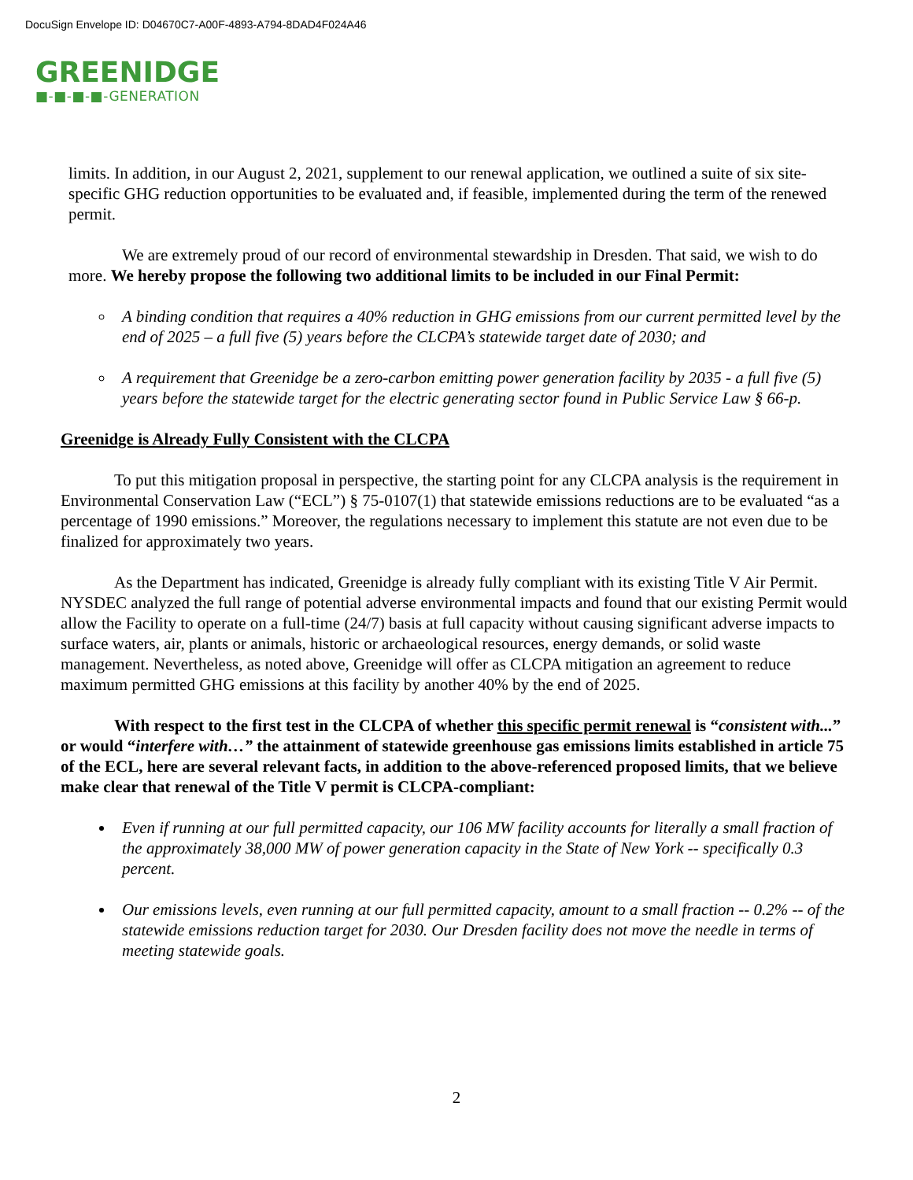DocuSign Envelope ID: D04670C7-A00F-4893-A794-8DAD4F024A46
GREENIDGE
■-■-■-■-GENERATION
limits. In addition, in our August 2, 2021, supplement to our renewal application, we outlined a suite of six site-specific GHG reduction opportunities to be evaluated and, if feasible, implemented during the term of the renewed permit.
We are extremely proud of our record of environmental stewardship in Dresden. That said, we wish to do more. We hereby propose the following two additional limits to be included in our Final Permit:
A binding condition that requires a 40% reduction in GHG emissions from our current permitted level by the end of 2025 – a full five (5) years before the CLCPA’s statewide target date of 2030; and
A requirement that Greenidge be a zero-carbon emitting power generation facility by 2035 - a full five (5) years before the statewide target for the electric generating sector found in Public Service Law § 66-p.
Greenidge is Already Fully Consistent with the CLCPA
To put this mitigation proposal in perspective, the starting point for any CLCPA analysis is the requirement in Environmental Conservation Law (“ECL”) § 75-0107(1) that statewide emissions reductions are to be evaluated “as a percentage of 1990 emissions.” Moreover, the regulations necessary to implement this statute are not even due to be finalized for approximately two years.
As the Department has indicated, Greenidge is already fully compliant with its existing Title V Air Permit. NYSDEC analyzed the full range of potential adverse environmental impacts and found that our existing Permit would allow the Facility to operate on a full-time (24/7) basis at full capacity without causing significant adverse impacts to surface waters, air, plants or animals, historic or archaeological resources, energy demands, or solid waste management. Nevertheless, as noted above, Greenidge will offer as CLCPA mitigation an agreement to reduce maximum permitted GHG emissions at this facility by another 40% by the end of 2025.
With respect to the first test in the CLCPA of whether this specific permit renewal is “consistent with...” or would “interfere with…” the attainment of statewide greenhouse gas emissions limits established in article 75 of the ECL, here are several relevant facts, in addition to the above-referenced proposed limits, that we believe make clear that renewal of the Title V permit is CLCPA-compliant:
Even if running at our full permitted capacity, our 106 MW facility accounts for literally a small fraction of the approximately 38,000 MW of power generation capacity in the State of New York -- specifically 0.3 percent.
Our emissions levels, even running at our full permitted capacity, amount to a small fraction -- 0.2% -- of the statewide emissions reduction target for 2030. Our Dresden facility does not move the needle in terms of meeting statewide goals.
2